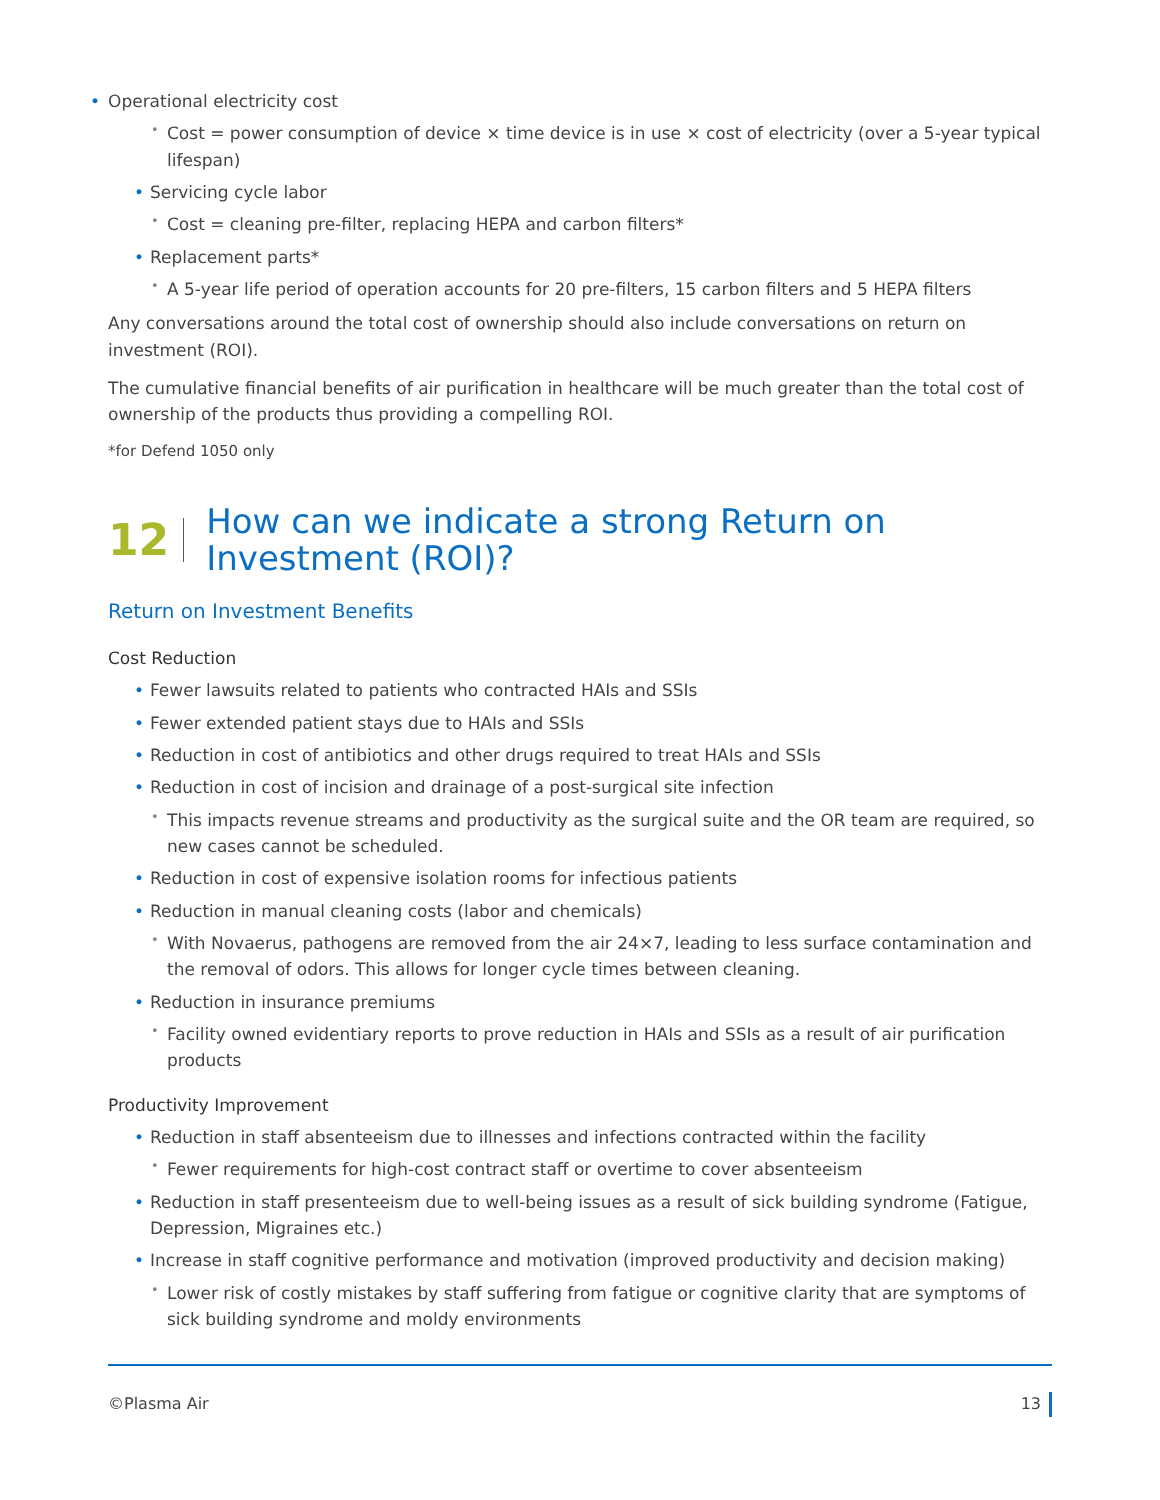• Operational electricity cost
• Cost = power consumption of device × time device is in use × cost of electricity (over a 5-year typical lifespan)
• Servicing cycle labor
• Cost = cleaning pre-filter, replacing HEPA and carbon filters*
• Replacement parts*
• A 5-year life period of operation accounts for 20 pre-filters, 15 carbon filters and 5 HEPA filters
Any conversations around the total cost of ownership should also include conversations on return on investment (ROI).
The cumulative financial benefits of air purification in healthcare will be much greater than the total cost of ownership of the products thus providing a compelling ROI.
*for Defend 1050 only
12 How can we indicate a strong Return on Investment (ROI)?
Return on Investment Benefits
Cost Reduction
• Fewer lawsuits related to patients who contracted HAIs and SSIs
• Fewer extended patient stays due to HAIs and SSIs
• Reduction in cost of antibiotics and other drugs required to treat HAIs and SSIs
• Reduction in cost of incision and drainage of a post-surgical site infection
• This impacts revenue streams and productivity as the surgical suite and the OR team are required, so new cases cannot be scheduled.
• Reduction in cost of expensive isolation rooms for infectious patients
• Reduction in manual cleaning costs (labor and chemicals)
• With Novaerus, pathogens are removed from the air 24×7, leading to less surface contamination and the removal of odors. This allows for longer cycle times between cleaning.
• Reduction in insurance premiums
• Facility owned evidentiary reports to prove reduction in HAIs and SSIs as a result of air purification products
Productivity Improvement
• Reduction in staff absenteeism due to illnesses and infections contracted within the facility
• Fewer requirements for high-cost contract staff or overtime to cover absenteeism
• Reduction in staff presenteeism due to well-being issues as a result of sick building syndrome (Fatigue, Depression, Migraines etc.)
• Increase in staff cognitive performance and motivation (improved productivity and decision making)
• Lower risk of costly mistakes by staff suffering from fatigue or cognitive clarity that are symptoms of sick building syndrome and moldy environments
©Plasma Air 13